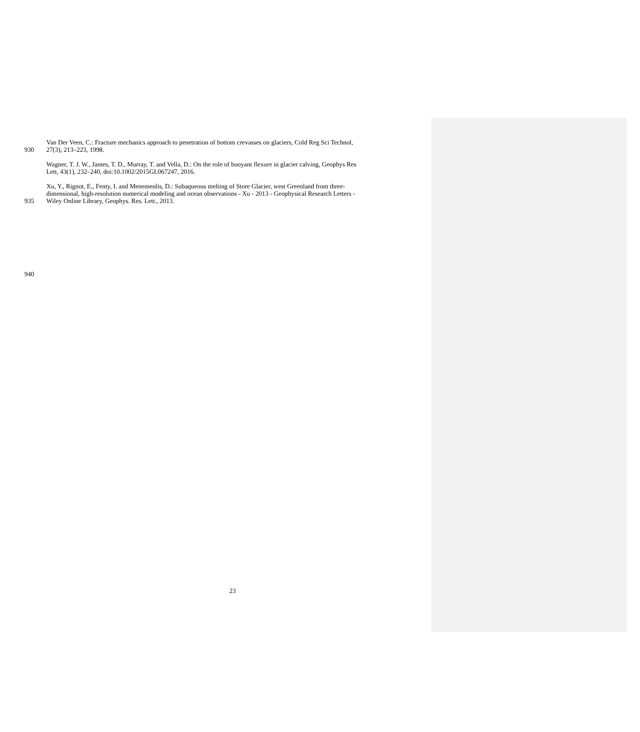Van Der Veen, C.: Fracture mechanics approach to penetration of bottom crevasses on glaciers, Cold Reg Sci Technol,
930 27(3), 213–223, 1998.
Wagner, T. J. W., James, T. D., Murray, T. and Vella, D.: On the role of buoyant flexure in glacier calving, Geophys Res
Lett, 43(1), 232–240, doi:10.1002/2015GL067247, 2016.
Xu, Y., Rignot, E., Fenty, I. and Menemenlis, D.: Subaqueous melting of Store Glacier, west Greenland from three-
dimensional, high-resolution numerical modeling and ocean observations - Xu - 2013 - Geophysical Research Letters -
935 Wiley Online Library, Geophys. Res. Lett., 2013.
940
23